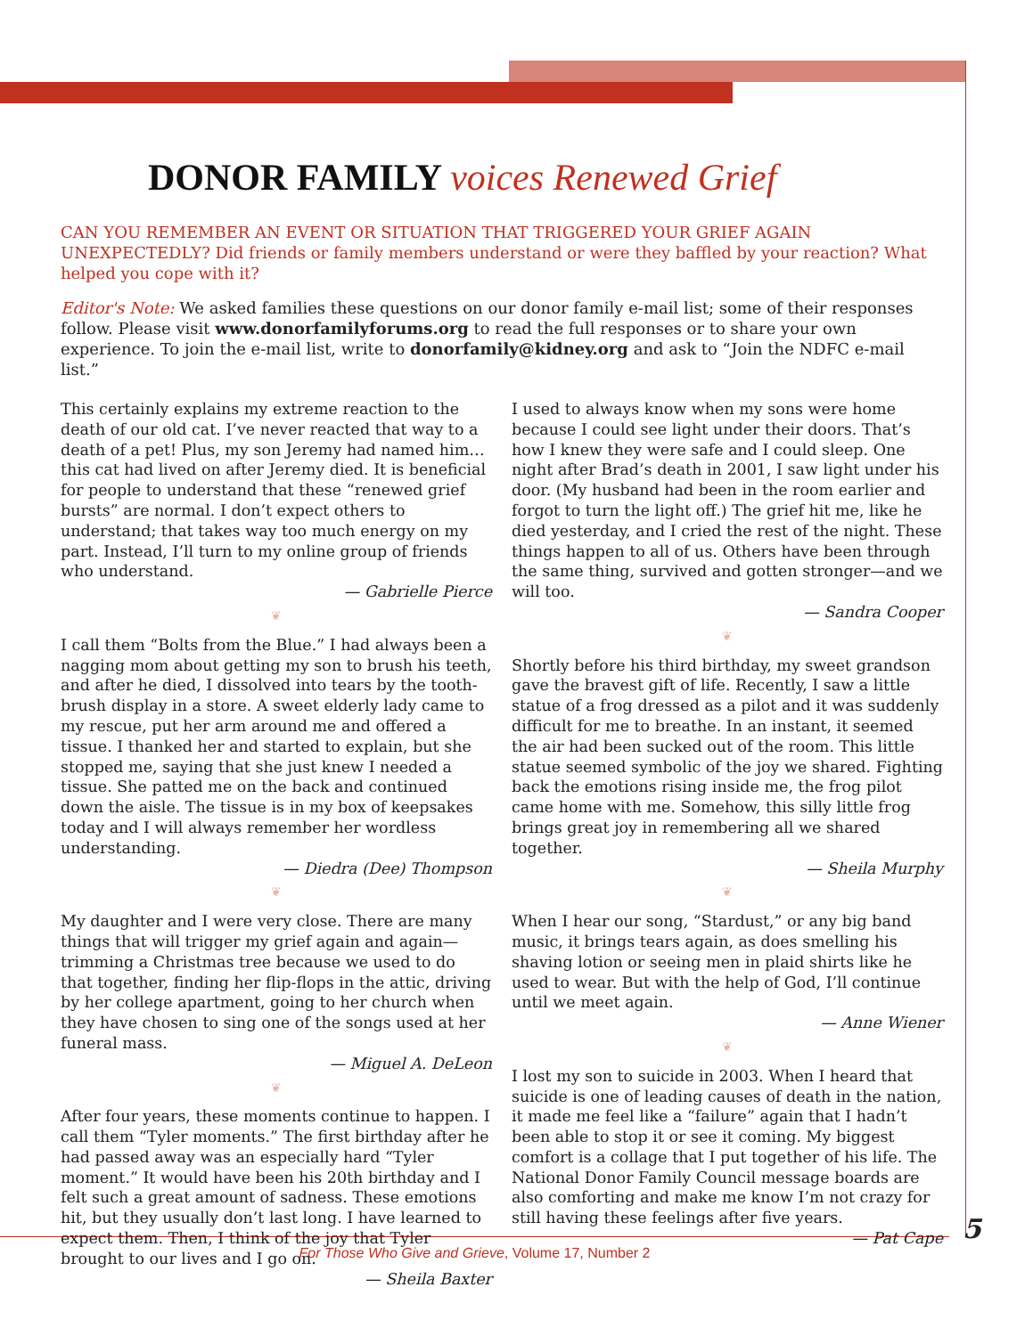DONOR FAMILY voices Renewed Grief
CAN YOU REMEMBER AN EVENT OR SITUATION THAT TRIGGERED YOUR GRIEF AGAIN UNEXPECTEDLY? Did friends or family members understand or were they baffled by your reaction? What helped you cope with it?
Editor's Note: We asked families these questions on our donor family e-mail list; some of their responses follow. Please visit www.donorfamilyforums.org to read the full responses or to share your own experience. To join the e-mail list, write to donorfamily@kidney.org and ask to “Join the NDFC e-mail list.”
This certainly explains my extreme reaction to the death of our old cat. I’ve never reacted that way to a death of a pet! Plus, my son Jeremy had named him… this cat had lived on after Jeremy died. It is beneficial for people to understand that these “renewed grief bursts” are normal. I don’t expect others to understand; that takes way too much energy on my part. Instead, I’ll turn to my online group of friends who understand.
— Gabrielle Pierce
❦
I call them “Bolts from the Blue.” I had always been a nagging mom about getting my son to brush his teeth, and after he died, I dissolved into tears by the tooth-brush display in a store. A sweet elderly lady came to my rescue, put her arm around me and offered a tissue. I thanked her and started to explain, but she stopped me, saying that she just knew I needed a tissue. She patted me on the back and continued down the aisle. The tissue is in my box of keepsakes today and I will always remember her wordless understanding.
— Diedra (Dee) Thompson
❦
My daughter and I were very close. There are many things that will trigger my grief again and again—trimming a Christmas tree because we used to do that together, finding her flip-flops in the attic, driving by her college apartment, going to her church when they have chosen to sing one of the songs used at her funeral mass.
— Miguel A. DeLeon
❦
After four years, these moments continue to happen. I call them “Tyler moments.” The first birthday after he had passed away was an especially hard “Tyler moment.” It would have been his 20th birthday and I felt such a great amount of sadness. These emotions hit, but they usually don’t last long. I have learned to expect them. Then, I think of the joy that Tyler brought to our lives and I go on.
— Sheila Baxter
I used to always know when my sons were home because I could see light under their doors. That’s how I knew they were safe and I could sleep. One night after Brad’s death in 2001, I saw light under his door. (My husband had been in the room earlier and forgot to turn the light off.) The grief hit me, like he died yesterday, and I cried the rest of the night. These things happen to all of us. Others have been through the same thing, survived and gotten stronger—and we will too.
— Sandra Cooper
❦
Shortly before his third birthday, my sweet grandson gave the bravest gift of life. Recently, I saw a little statue of a frog dressed as a pilot and it was suddenly difficult for me to breathe. In an instant, it seemed the air had been sucked out of the room. This little statue seemed symbolic of the joy we shared. Fighting back the emotions rising inside me, the frog pilot came home with me. Somehow, this silly little frog brings great joy in remembering all we shared together.
— Sheila Murphy
❦
When I hear our song, “Stardust,” or any big band music, it brings tears again, as does smelling his shaving lotion or seeing men in plaid shirts like he used to wear. But with the help of God, I’ll continue until we meet again.
— Anne Wiener
❦
I lost my son to suicide in 2003. When I heard that suicide is one of leading causes of death in the nation, it made me feel like a “failure” again that I hadn’t been able to stop it or see it coming. My biggest comfort is a collage that I put together of his life. The National Donor Family Council message boards are also comforting and make me know I’m not crazy for still having these feelings after five years.
— Pat Cape
For Those Who Give and Grieve, Volume 17, Number 2
5